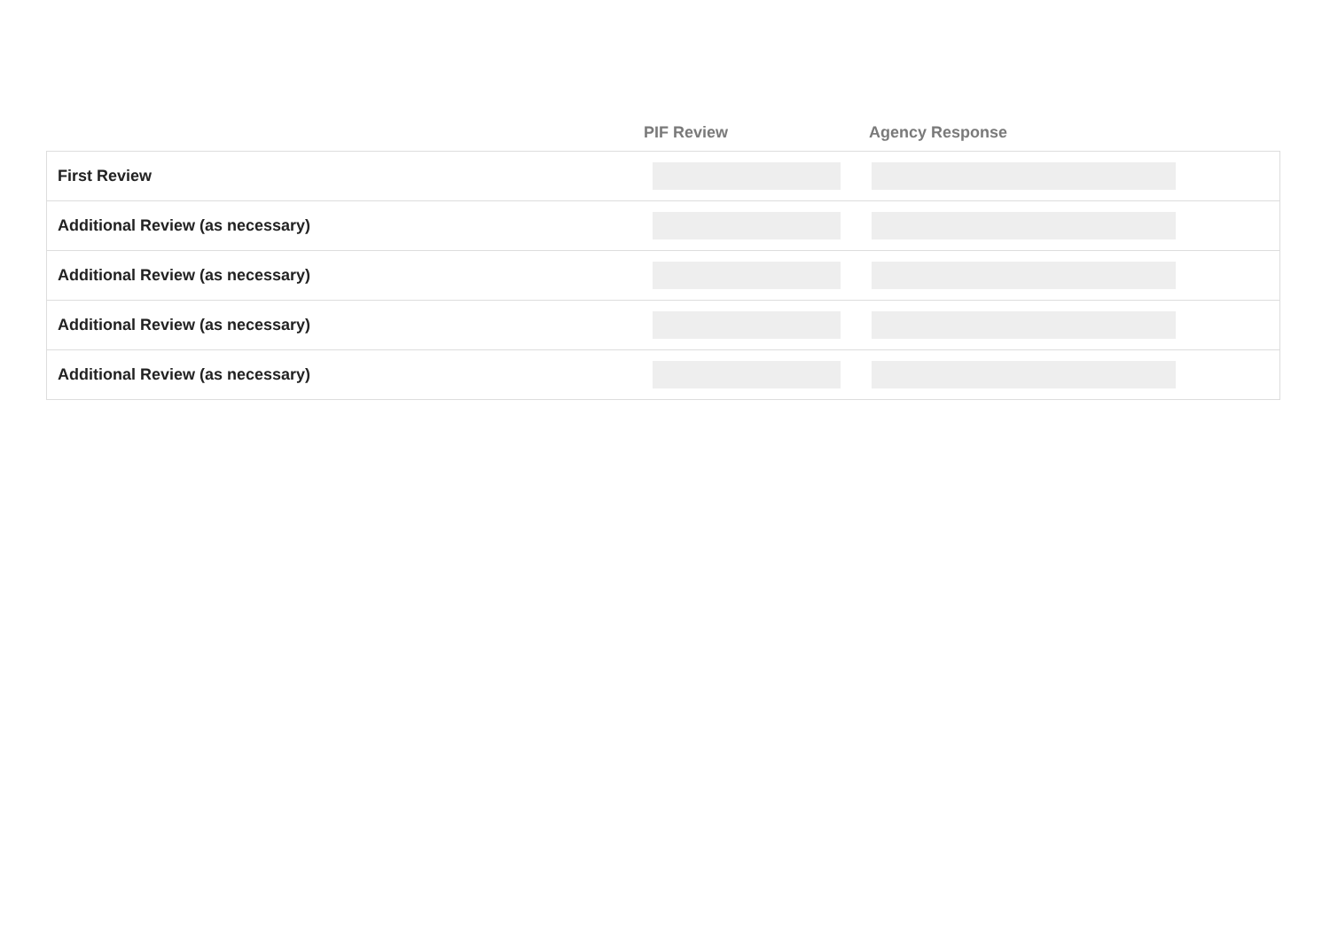| | PIF Review | Agency Response | |
| --- | --- | --- | --- |
| First Review | | | |
| Additional Review (as necessary) | | | |
| Additional Review (as necessary) | | | |
| Additional Review (as necessary) | | | |
| Additional Review (as necessary) | | | |